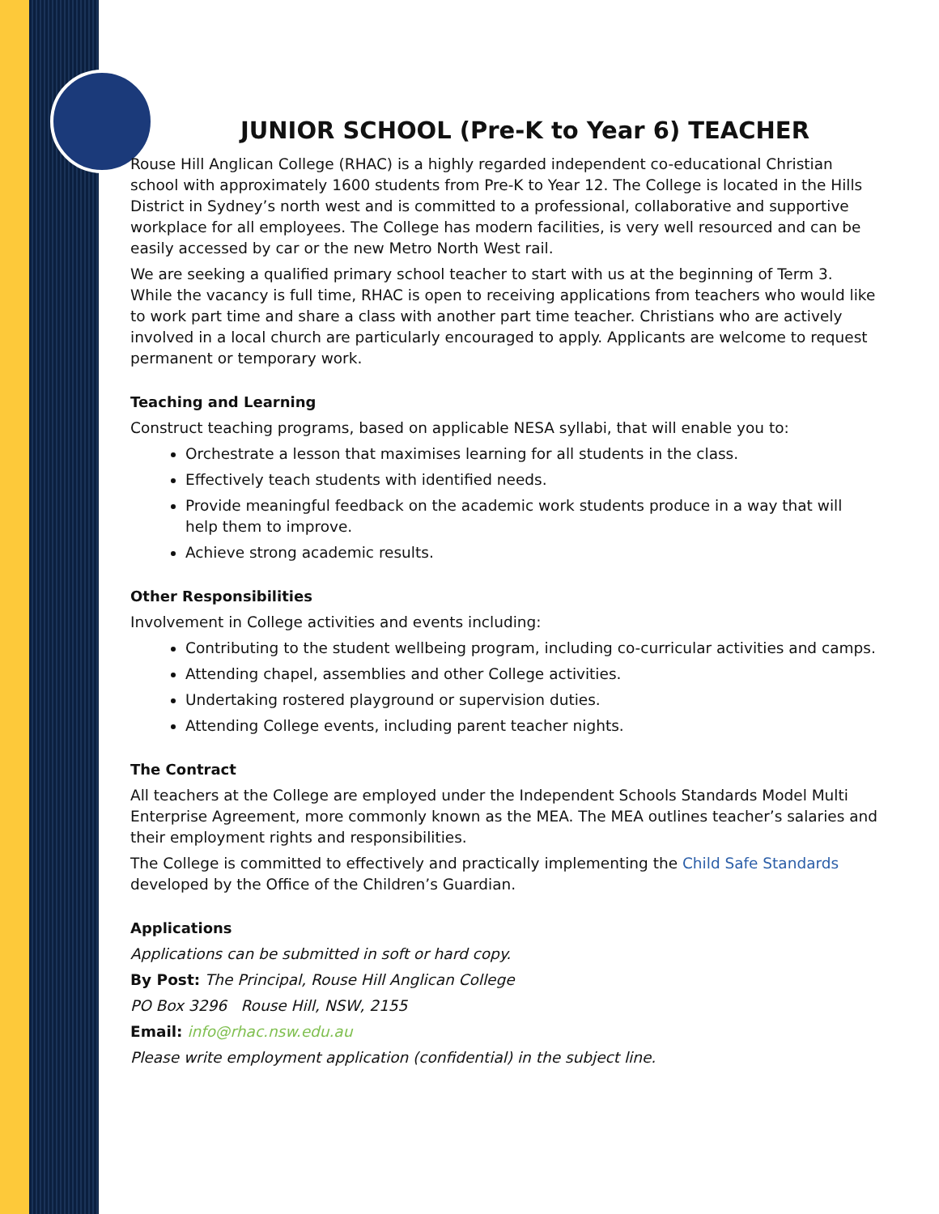JUNIOR SCHOOL (Pre-K to Year 6) TEACHER
Rouse Hill Anglican College (RHAC) is a highly regarded independent co-educational Christian school with approximately 1600 students from Pre-K to Year 12. The College is located in the Hills District in Sydney’s north west and is committed to a professional, collaborative and supportive workplace for all employees. The College has modern facilities, is very well resourced and can be easily accessed by car or the new Metro North West rail.
We are seeking a qualified primary school teacher to start with us at the beginning of Term 3. While the vacancy is full time, RHAC is open to receiving applications from teachers who would like to work part time and share a class with another part time teacher. Christians who are actively involved in a local church are particularly encouraged to apply. Applicants are welcome to request permanent or temporary work.
Teaching and Learning
Construct teaching programs, based on applicable NESA syllabi, that will enable you to:
Orchestrate a lesson that maximises learning for all students in the class.
Effectively teach students with identified needs.
Provide meaningful feedback on the academic work students produce in a way that will help them to improve.
Achieve strong academic results.
Other Responsibilities
Involvement in College activities and events including:
Contributing to the student wellbeing program, including co-curricular activities and camps.
Attending chapel, assemblies and other College activities.
Undertaking rostered playground or supervision duties.
Attending College events, including parent teacher nights.
The Contract
All teachers at the College are employed under the Independent Schools Standards Model Multi Enterprise Agreement, more commonly known as the MEA. The MEA outlines teacher’s salaries and their employment rights and responsibilities.
The College is committed to effectively and practically implementing the Child Safe Standards developed by the Office of the Children’s Guardian.
Applications
Applications can be submitted in soft or hard copy.
By Post: The Principal, Rouse Hill Anglican College
PO Box 3296 Rouse Hill, NSW, 2155
Email: info@rhac.nsw.edu.au
Please write employment application (confidential) in the subject line.